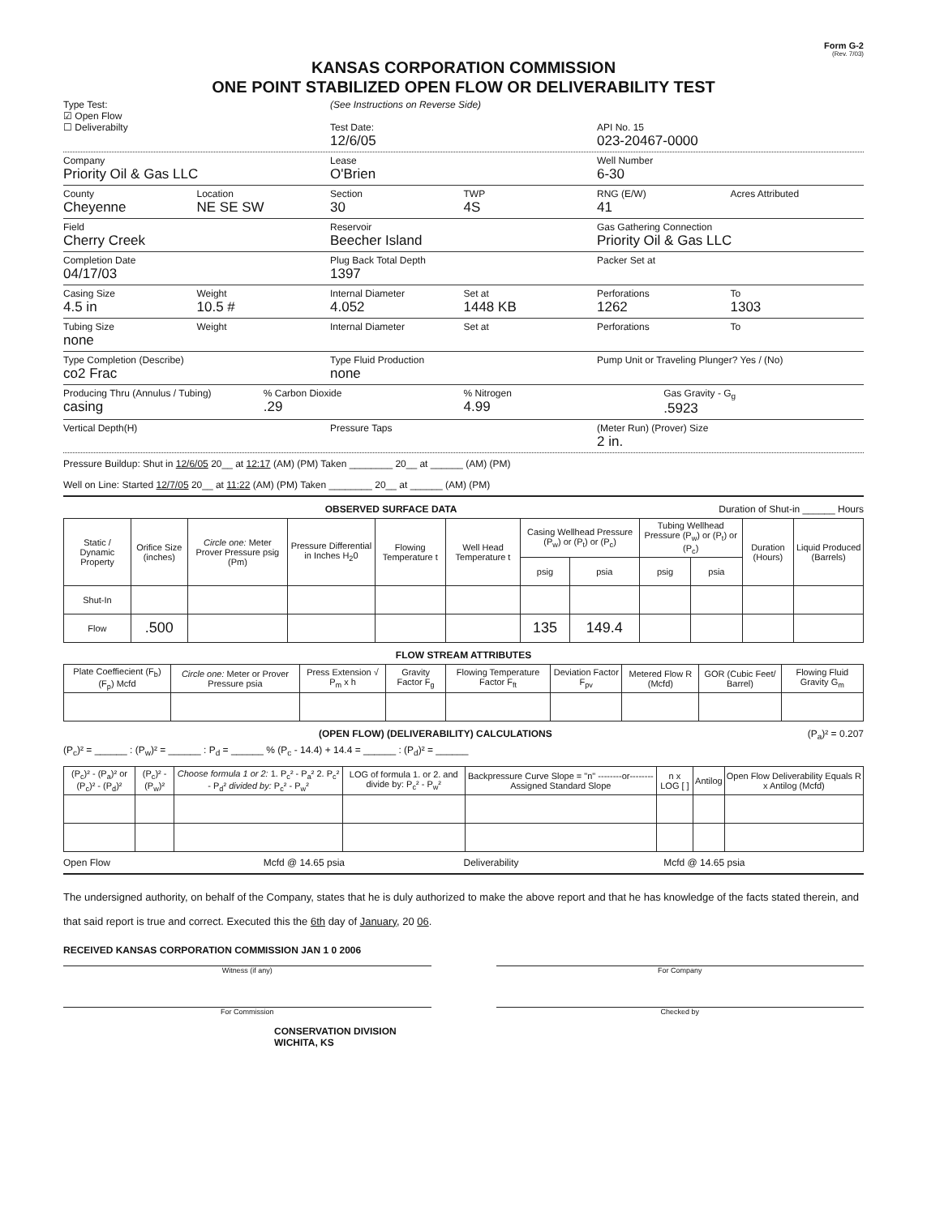Form G-2
(Rev. 7/03)
KANSAS CORPORATION COMMISSION
ONE POINT STABILIZED OPEN FLOW OR DELIVERABILITY TEST
Type Test:
☑ Open Flow
☐ Deliverabilty
(See Instructions on Reverse Side)
Test Date:
12/6/05
API No. 15
023-20467-0000
Company
Priority Oil & Gas LLC
Lease
O'Brien
Well Number
6-30
County
Cheyenne
Location
NE SE SW
Section
30
TWP
4S
RNG (E/W)
41
Acres Attributed
Field
Cherry Creek
Reservoir
Beecher Island
Gas Gathering Connection
Priority Oil & Gas LLC
Completion Date
04/17/03
Plug Back Total Depth
1397
Packer Set at
Casing Size
4.5 in
Weight
10.5 #
Internal Diameter
4.052
Set at
1448 KB
Perforations
1262
To
1303
Tubing Size
none
Weight Internal Diameter Set at Perforations To
Type Completion (Describe)
co2 Frac
Type Fluid Production
none
Pump Unit or Traveling Plunger? Yes / (No)
Producing Thru (Annulus / Tubing)
casing
% Carbon Dioxide
.29
% Nitrogen
4.99
Gas Gravity - G<sub>g</sub>
.5923
Vertical Depth(H) Pressure Taps (Meter Run) (Prover) Size
2 in.
Pressure Buildup: Shut in 12/6/05 20__ at 12:17 (AM) (PM) Taken ________ 20__ at ______ (AM) (PM)
Well on Line: Started 12/7/05 20__ at 11:22 (AM) (PM) Taken ________ 20__ at ______ (AM) (PM)
OBSERVED SURFACE DATA Duration of Shut-in ______ Hours
| Static / Dynamic Property | Orifice Size (inches) | Circle one: Meter Prover Pressure psig (Pm) | Pressure Differential in Inches H<sub>2</sub>0 | Flowing Temperature t | Well Head Temperature t | Casing Wellhead Pressure (P<sub>w</sub>) or (P<sub>t</sub>) or (P<sub>c</sub>) | | Tubing Wellhead Pressure (P<sub>w</sub>) or (P<sub>t</sub>) or (P<sub>c</sub>) | | Duration (Hours) | Liquid Produced (Barrels) |
| --- | --- | --- | --- | --- | --- | --- | --- | --- | --- | --- | --- |
| | | | | | | psig | psia | psig | psia | | |
| Shut-In | | | | | | | | | | | |
| Flow | .500 | | | | | 135 | 149.4 | | | | |
FLOW STREAM ATTRIBUTES
| Plate Coeffiecient (F<sub>b</sub>) (F<sub>p</sub>) Mcfd | Circle one: Meter or Prover Pressure psia | Press Extension √ P<sub>m</sub> x h | Gravity Factor F<sub>g</sub> | Flowing Temperature Factor F<sub>ft</sub> | Deviation Factor F<sub>pv</sub> | Metered Flow R (Mcfd) | GOR (Cubic Feet/ Barrel) | Flowing Fluid Gravity G<sub>m</sub> |
| --- | --- | --- | --- | --- | --- | --- | --- | --- |
(OPEN FLOW) (DELIVERABILITY) CALCULATIONS (P<sub>a</sub>)² = 0.207
(P<sub>c</sub>)² = ______ : (P<sub>w</sub>)² = ______ : P<sub>d</sub> = ______ % (P<sub>c</sub> - 14.4) + 14.4 = ______ : (P<sub>d</sub>)² = ______
| (P<sub>c</sub>)² - (P<sub>a</sub>)² or (P<sub>c</sub>)² - (P<sub>d</sub>)² | (P<sub>c</sub>)² - (P<sub>w</sub>)² | Choose formula 1 or 2: 1. P<sub>c</sub>² - P<sub>a</sub>² 2. P<sub>c</sub>² - P<sub>d</sub>² divided by: P<sub>c</sub>² - P<sub>w</sub>² | LOG of formula 1. or 2. and divide by: P<sub>c</sub>² - P<sub>w</sub>² | Backpressure Curve Slope = "n" --------or-------- Assigned Standard Slope | n x LOG [ ] | Antilog | Open Flow Deliverability Equals R x Antilog (Mcfd) |
| --- | --- | --- | --- | --- | --- | --- | --- |
Open Flow Mcfd @ 14.65 psia Deliverability Mcfd @ 14.65 psia
The undersigned authority, on behalf of the Company, states that he is duly authorized to make the above report and that he has knowledge of the facts stated therein, and that said report is true and correct. Executed this the 6th day of January, 20 06.
RECEIVED KANSAS CORPORATION COMMISSION JAN 1 0 2006
Witness (if any) For Company
For Commission Checked by
CONSERVATION DIVISION
WICHITA, KS